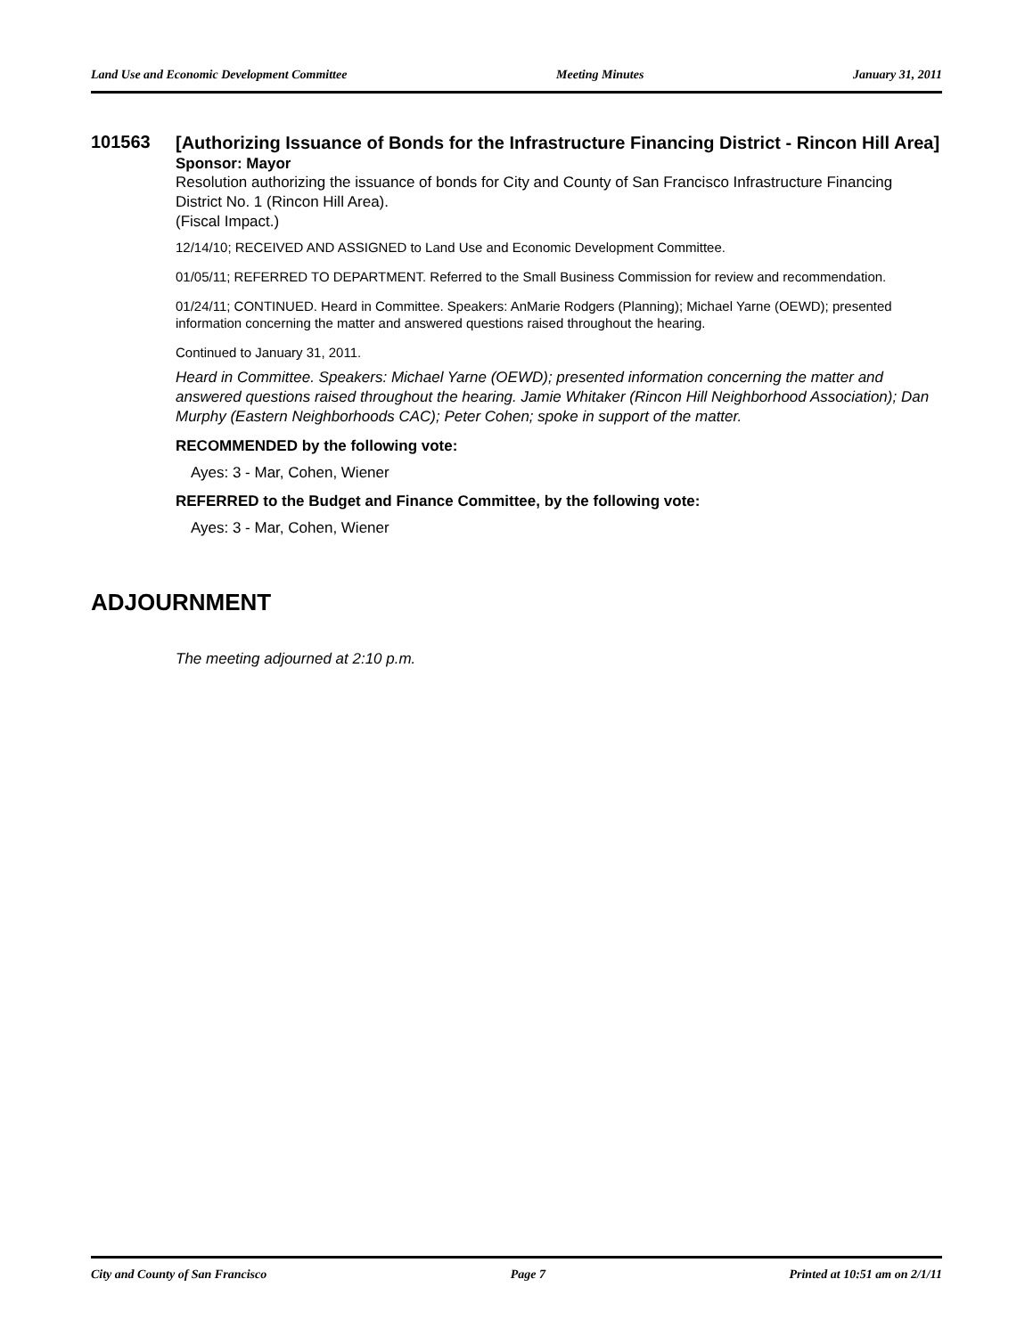Land Use and Economic Development Committee Meeting Minutes January 31, 2011
101563
[Authorizing Issuance of Bonds for the Infrastructure Financing District - Rincon Hill Area]
Sponsor: Mayor
Resolution authorizing the issuance of bonds for City and County of San Francisco Infrastructure Financing District No. 1 (Rincon Hill Area).
(Fiscal Impact.)
12/14/10; RECEIVED AND ASSIGNED to Land Use and Economic Development Committee.
01/05/11; REFERRED TO DEPARTMENT. Referred to the Small Business Commission for review and recommendation.
01/24/11; CONTINUED. Heard in Committee. Speakers: AnMarie Rodgers (Planning); Michael Yarne (OEWD); presented information concerning the matter and answered questions raised throughout the hearing.
Continued to January 31, 2011.
Heard in Committee. Speakers: Michael Yarne (OEWD); presented information concerning the matter and answered questions raised throughout the hearing. Jamie Whitaker (Rincon Hill Neighborhood Association); Dan Murphy (Eastern Neighborhoods CAC); Peter Cohen; spoke in support of the matter.
RECOMMENDED by the following vote:
Ayes: 3 - Mar, Cohen, Wiener
REFERRED to the Budget and Finance Committee, by the following vote:
Ayes: 3 - Mar, Cohen, Wiener
ADJOURNMENT
The meeting adjourned at 2:10 p.m.
City and County of San Francisco Page 7 Printed at 10:51 am on 2/1/11